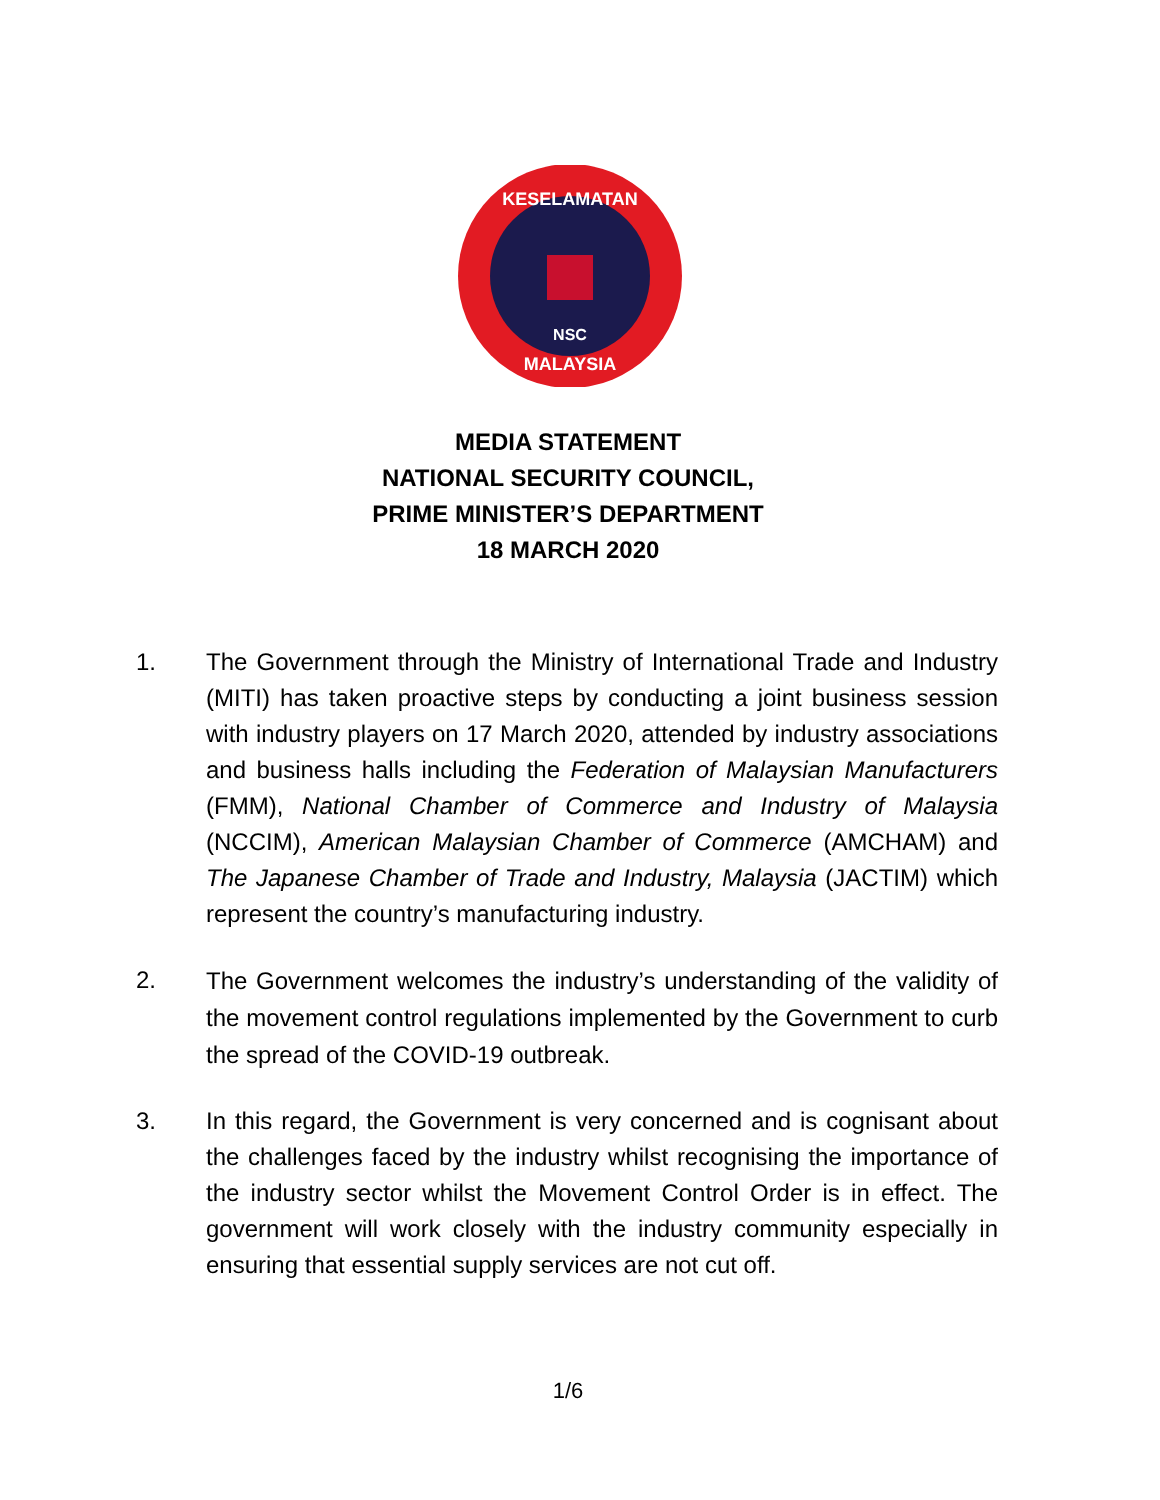KESELAMATAN
NSC
MALAYSIA
MEDIA STATEMENT
NATIONAL SECURITY COUNCIL,
PRIME MINISTER’S DEPARTMENT
18 MARCH 2020
1. The Government through the Ministry of International Trade and Industry (MITI) has taken proactive steps by conducting a joint business session with industry players on 17 March 2020, attended by industry associations and business halls including the Federation of Malaysian Manufacturers (FMM), National Chamber of Commerce and Industry of Malaysia (NCCIM), American Malaysian Chamber of Commerce (AMCHAM) and The Japanese Chamber of Trade and Industry, Malaysia (JACTIM) which represent the country’s manufacturing industry.
2.
The Government welcomes the industry’s understanding of the validity of the movement control regulations implemented by the Government to curb the spread of the COVID-19 outbreak.
3. In this regard, the Government is very concerned and is cognisant about the challenges faced by the industry whilst recognising the importance of the industry sector whilst the Movement Control Order is in effect. The government will work closely with the industry community especially in ensuring that essential supply services are not cut off.
1/6